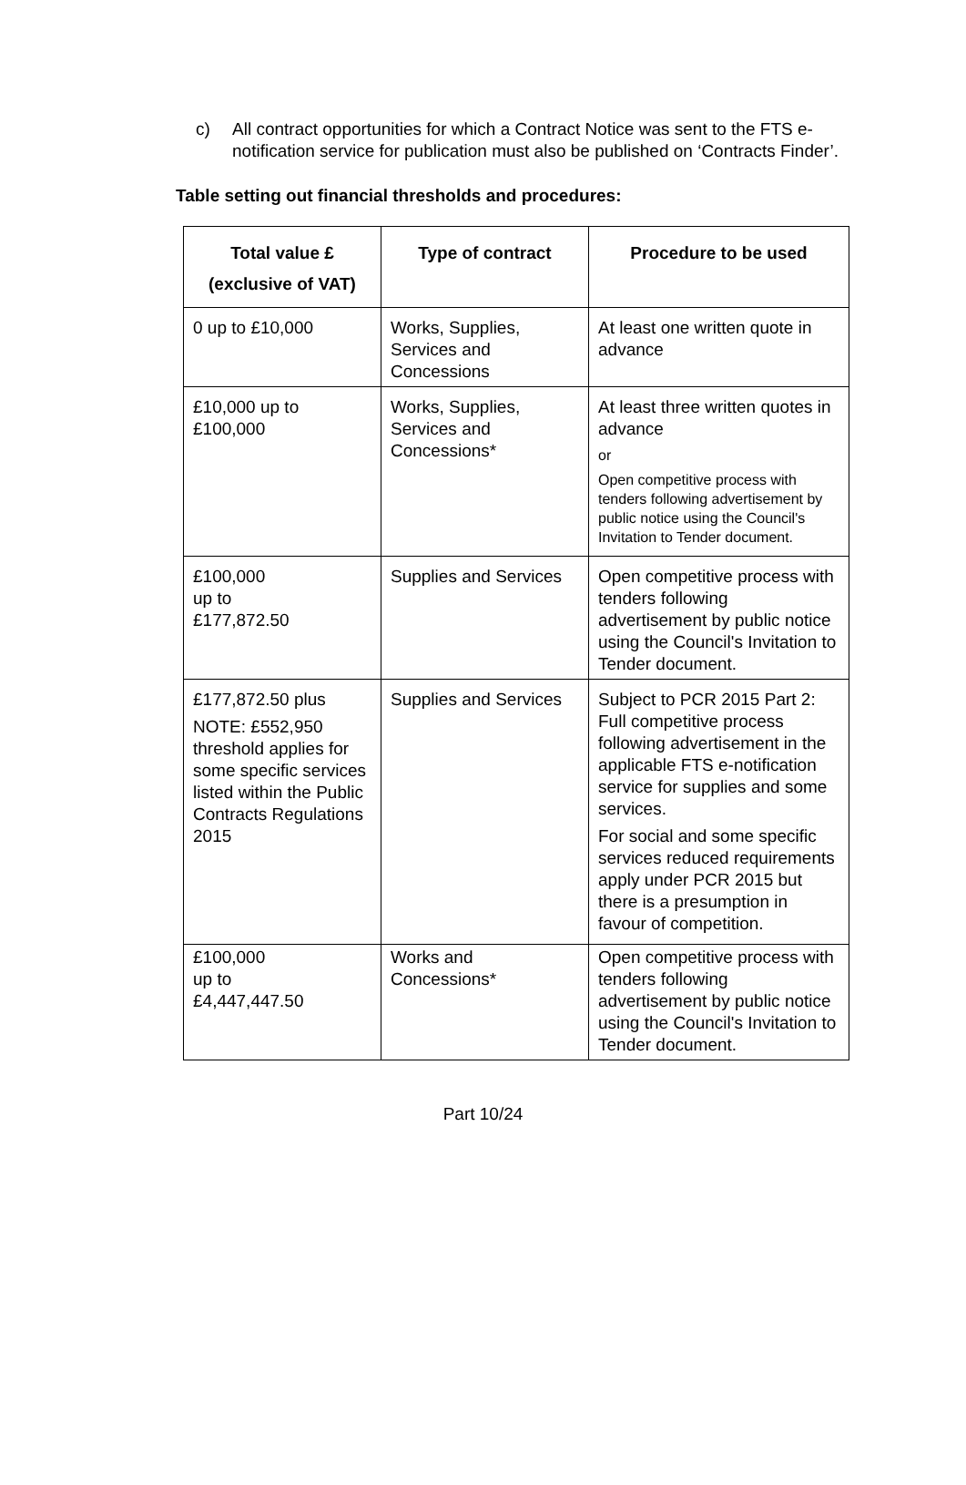c) All contract opportunities for which a Contract Notice was sent to the FTS e-notification service for publication must also be published on ‘Contracts Finder’.
Table setting out financial thresholds and procedures:
| Total value £ (exclusive of VAT) | Type of contract | Procedure to be used |
| --- | --- | --- |
| 0 up to £10,000 | Works, Supplies, Services and Concessions | At least one written quote in advance |
| £10,000 up to £100,000 | Works, Supplies, Services and Concessions* | At least three written quotes in advance or Open competitive process with tenders following advertisement by public notice using the Council's Invitation to Tender document. |
| £100,000 up to £177,872.50 | Supplies and Services | Open competitive process with tenders following advertisement by public notice using the Council's Invitation to Tender document. |
| £177,872.50 plus NOTE: £552,950 threshold applies for some specific services listed within the Public Contracts Regulations 2015 | Supplies and Services | Subject to PCR 2015 Part 2: Full competitive process following advertisement in the applicable FTS e-notification service for supplies and some services. For social and some specific services reduced requirements apply under PCR 2015 but there is a presumption in favour of competition. |
| £100,000 up to £4,447,447.50 | Works and Concessions* | Open competitive process with tenders following advertisement by public notice using the Council's Invitation to Tender document. |
Part 10/24